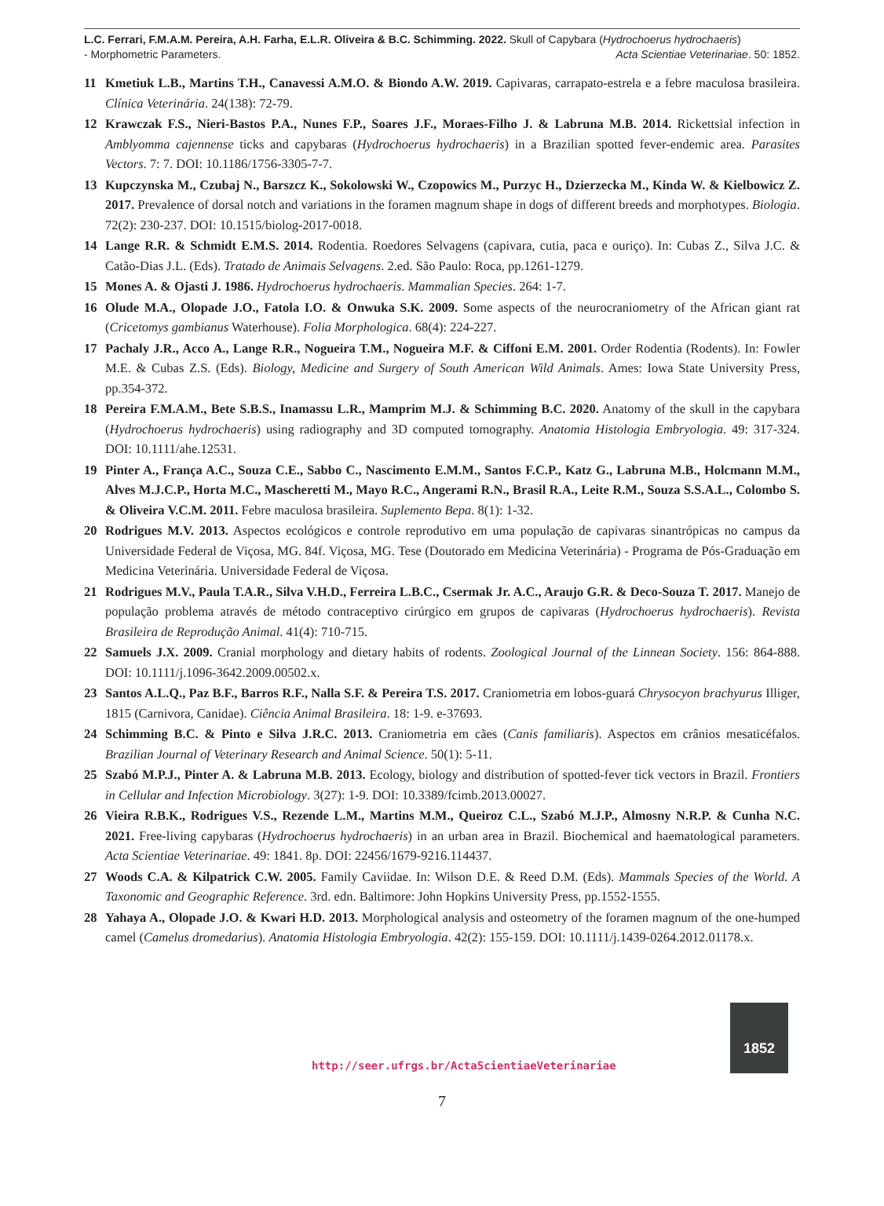L.C. Ferrari, F.M.A.M. Pereira, A.H. Farha, E.L.R. Oliveira & B.C. Schimming. 2022. Skull of Capybara (Hydrochoerus hydrochaeris)
- Morphometric Parameters. Acta Scientiae Veterinariae. 50: 1852.
11 Kmetiuk L.B., Martins T.H., Canavessi A.M.O. & Biondo A.W. 2019. Capivaras, carrapato-estrela e a febre maculosa brasileira. Clínica Veterinária. 24(138): 72-79.
12 Krawczak F.S., Nieri-Bastos P.A., Nunes F.P., Soares J.F., Moraes-Filho J. & Labruna M.B. 2014. Rickettsial infection in Amblyomma cajennense ticks and capybaras (Hydrochoerus hydrochaeris) in a Brazilian spotted fever-endemic area. Parasites Vectors. 7: 7. DOI: 10.1186/1756-3305-7-7.
13 Kupczynska M., Czubaj N., Barszcz K., Sokolowski W., Czopowics M., Purzyc H., Dzierzecka M., Kinda W. & Kielbowicz Z. 2017. Prevalence of dorsal notch and variations in the foramen magnum shape in dogs of different breeds and morphotypes. Biologia. 72(2): 230-237. DOI: 10.1515/biolog-2017-0018.
14 Lange R.R. & Schmidt E.M.S. 2014. Rodentia. Roedores Selvagens (capivara, cutia, paca e ouriço). In: Cubas Z., Silva J.C. & Catão-Dias J.L. (Eds). Tratado de Animais Selvagens. 2.ed. São Paulo: Roca, pp.1261-1279.
15 Mones A. & Ojasti J. 1986. Hydrochoerus hydrochaeris. Mammalian Species. 264: 1-7.
16 Olude M.A., Olopade J.O., Fatola I.O. & Onwuka S.K. 2009. Some aspects of the neurocraniometry of the African giant rat (Cricetomys gambianus Waterhouse). Folia Morphologica. 68(4): 224-227.
17 Pachaly J.R., Acco A., Lange R.R., Nogueira T.M., Nogueira M.F. & Ciffoni E.M. 2001. Order Rodentia (Rodents). In: Fowler M.E. & Cubas Z.S. (Eds). Biology, Medicine and Surgery of South American Wild Animals. Ames: Iowa State University Press, pp.354-372.
18 Pereira F.M.A.M., Bete S.B.S., Inamassu L.R., Mamprim M.J. & Schimming B.C. 2020. Anatomy of the skull in the capybara (Hydrochoerus hydrochaeris) using radiography and 3D computed tomography. Anatomia Histologia Embryologia. 49: 317-324. DOI: 10.1111/ahe.12531.
19 Pinter A., França A.C., Souza C.E., Sabbo C., Nascimento E.M.M., Santos F.C.P., Katz G., Labruna M.B., Holcmann M.M., Alves M.J.C.P., Horta M.C., Mascheretti M., Mayo R.C., Angerami R.N., Brasil R.A., Leite R.M., Souza S.S.A.L., Colombo S. & Oliveira V.C.M. 2011. Febre maculosa brasileira. Suplemento Bepa. 8(1): 1-32.
20 Rodrigues M.V. 2013. Aspectos ecológicos e controle reprodutivo em uma população de capivaras sinantrópicas no campus da Universidade Federal de Viçosa, MG. 84f. Viçosa, MG. Tese (Doutorado em Medicina Veterinária) - Programa de Pós-Graduação em Medicina Veterinária. Universidade Federal de Viçosa.
21 Rodrigues M.V., Paula T.A.R., Silva V.H.D., Ferreira L.B.C., Csermak Jr. A.C., Araujo G.R. & Deco-Souza T. 2017. Manejo de população problema através de método contraceptivo cirúrgico em grupos de capivaras (Hydrochoerus hydrochaeris). Revista Brasileira de Reprodução Animal. 41(4): 710-715.
22 Samuels J.X. 2009. Cranial morphology and dietary habits of rodents. Zoological Journal of the Linnean Society. 156: 864-888. DOI: 10.1111/j.1096-3642.2009.00502.x.
23 Santos A.L.Q., Paz B.F., Barros R.F., Nalla S.F. & Pereira T.S. 2017. Craniometria em lobos-guará Chrysocyon brachyurus Illiger, 1815 (Carnivora, Canidae). Ciência Animal Brasileira. 18: 1-9. e-37693.
24 Schimming B.C. & Pinto e Silva J.R.C. 2013. Craniometria em cães (Canis familiaris). Aspectos em crânios mesaticéfalos. Brazilian Journal of Veterinary Research and Animal Science. 50(1): 5-11.
25 Szabó M.P.J., Pinter A. & Labruna M.B. 2013. Ecology, biology and distribution of spotted-fever tick vectors in Brazil. Frontiers in Cellular and Infection Microbiology. 3(27): 1-9. DOI: 10.3389/fcimb.2013.00027.
26 Vieira R.B.K., Rodrigues V.S., Rezende L.M., Martins M.M., Queiroz C.L., Szabó M.J.P., Almosny N.R.P. & Cunha N.C. 2021. Free-living capybaras (Hydrochoerus hydrochaeris) in an urban area in Brazil. Biochemical and haematological parameters. Acta Scientiae Veterinariae. 49: 1841. 8p. DOI: 22456/1679-9216.114437.
27 Woods C.A. & Kilpatrick C.W. 2005. Family Caviidae. In: Wilson D.E. & Reed D.M. (Eds). Mammals Species of the World. A Taxonomic and Geographic Reference. 3rd. edn. Baltimore: John Hopkins University Press, pp.1552-1555.
28 Yahaya A., Olopade J.O. & Kwari H.D. 2013. Morphological analysis and osteometry of the foramen magnum of the one-humped camel (Camelus dromedarius). Anatomia Histologia Embryologia. 42(2): 155-159. DOI: 10.1111/j.1439-0264.2012.01178.x.
http://seer.ufrgs.br/ActaScientiaeVeterinariae
1852
7